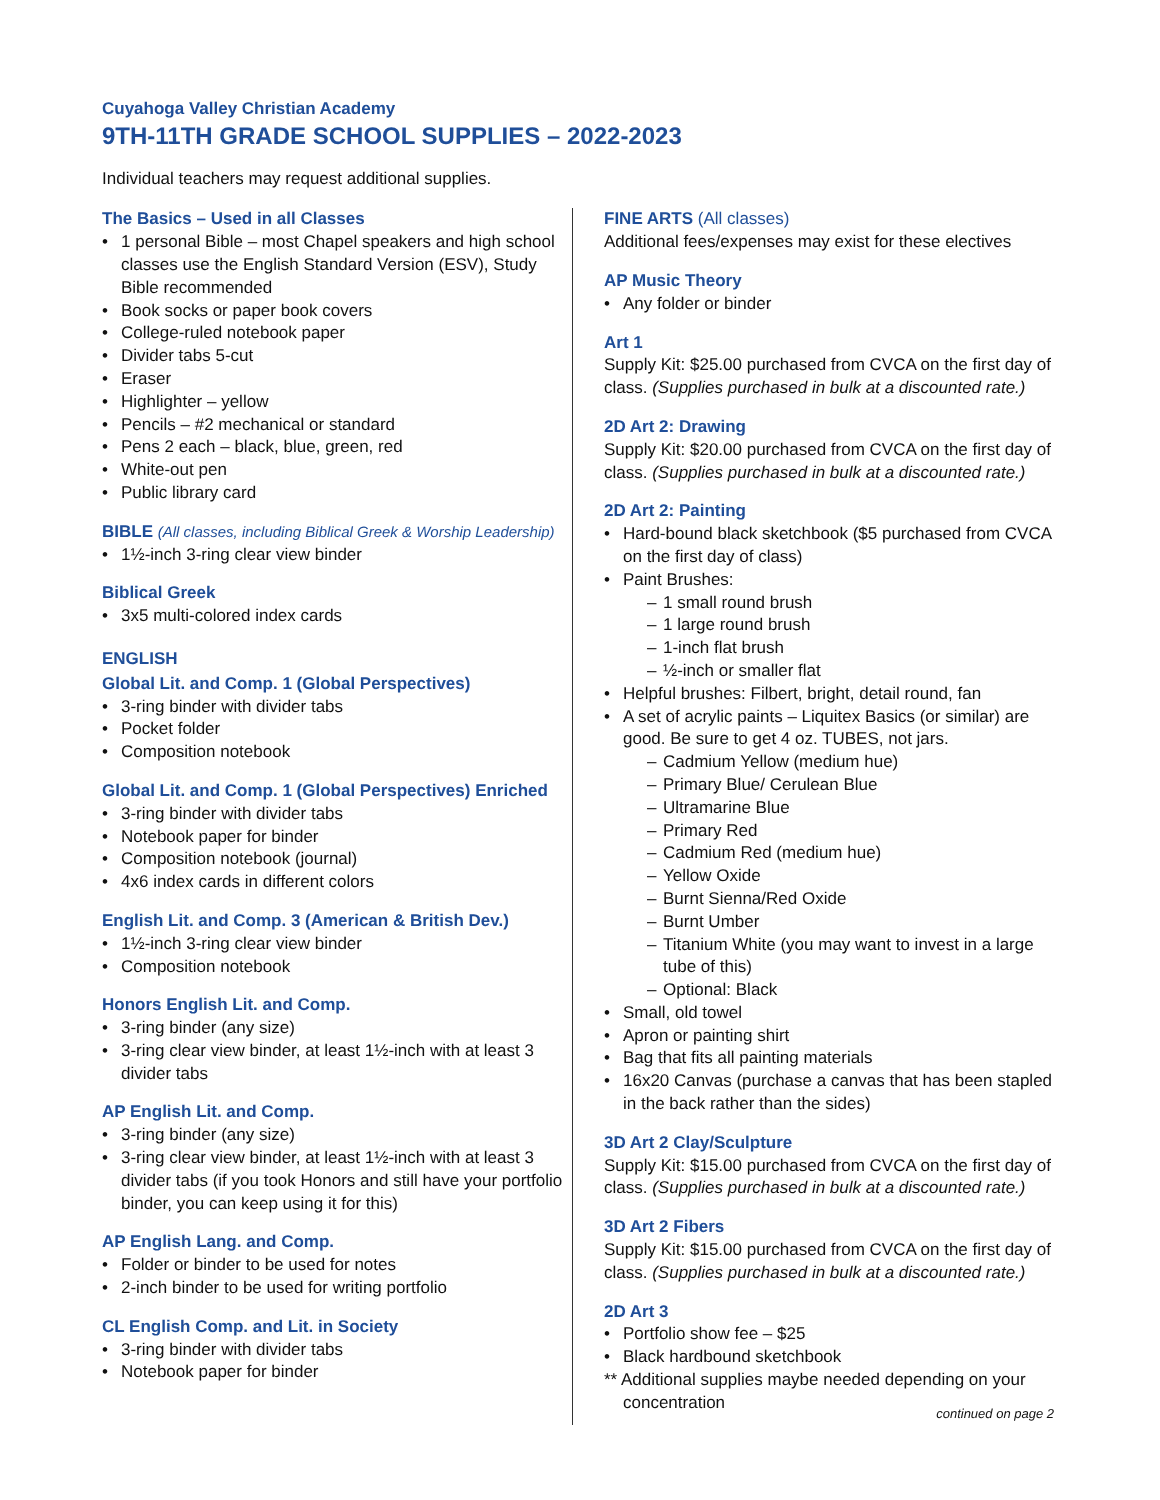Cuyahoga Valley Christian Academy
9TH-11TH GRADE SCHOOL SUPPLIES – 2022-2023
Individual teachers may request additional supplies.
The Basics – Used in all Classes
1 personal Bible – most Chapel speakers and high school classes use the English Standard Version (ESV), Study Bible recommended
Book socks or paper book covers
College-ruled notebook paper
Divider tabs 5-cut
Eraser
Highlighter – yellow
Pencils – #2 mechanical or standard
Pens 2 each – black, blue, green, red
White-out pen
Public library card
BIBLE (All classes, including Biblical Greek & Worship Leadership)
1½-inch 3-ring clear view binder
Biblical Greek
3x5 multi-colored index cards
ENGLISH
Global Lit. and Comp. 1 (Global Perspectives)
3-ring binder with divider tabs
Pocket folder
Composition notebook
Global Lit. and Comp. 1 (Global Perspectives) Enriched
3-ring binder with divider tabs
Notebook paper for binder
Composition notebook (journal)
4x6 index cards in different colors
English Lit. and Comp. 3 (American & British Dev.)
1½-inch 3-ring clear view binder
Composition notebook
Honors English Lit. and Comp.
3-ring binder (any size)
3-ring clear view binder, at least 1½-inch with at least 3 divider tabs
AP English Lit. and Comp.
3-ring binder (any size)
3-ring clear view binder, at least 1½-inch with at least 3 divider tabs (if you took Honors and still have your portfolio binder, you can keep using it for this)
AP English Lang. and Comp.
Folder or binder to be used for notes
2-inch binder to be used for writing portfolio
CL English Comp. and Lit. in Society
3-ring binder with divider tabs
Notebook paper for binder
FINE ARTS (All classes)
Additional fees/expenses may exist for these electives
AP Music Theory
Any folder or binder
Art 1
Supply Kit: $25.00 purchased from CVCA on the first day of class. (Supplies purchased in bulk at a discounted rate.)
2D Art 2: Drawing
Supply Kit: $20.00 purchased from CVCA on the first day of class. (Supplies purchased in bulk at a discounted rate.)
2D Art 2: Painting
Hard-bound black sketchbook ($5 purchased from CVCA on the first day of class)
Paint Brushes:
1 small round brush
1 large round brush
1-inch flat brush
½-inch or smaller flat
Helpful brushes: Filbert, bright, detail round, fan
A set of acrylic paints – Liquitex Basics (or similar) are good. Be sure to get 4 oz. TUBES, not jars.
Cadmium Yellow (medium hue)
Primary Blue/ Cerulean Blue
Ultramarine Blue
Primary Red
Cadmium Red (medium hue)
Yellow Oxide
Burnt Sienna/Red Oxide
Burnt Umber
Titanium White (you may want to invest in a large tube of this)
Optional: Black
Small, old towel
Apron or painting shirt
Bag that fits all painting materials
16x20 Canvas (purchase a canvas that has been stapled in the back rather than the sides)
3D Art 2 Clay/Sculpture
Supply Kit: $15.00 purchased from CVCA on the first day of class. (Supplies purchased in bulk at a discounted rate.)
3D Art 2 Fibers
Supply Kit: $15.00 purchased from CVCA on the first day of class. (Supplies purchased in bulk at a discounted rate.)
2D Art 3
Portfolio show fee – $25
Black hardbound sketchbook
** Additional supplies maybe needed depending on your concentration
continued on page 2